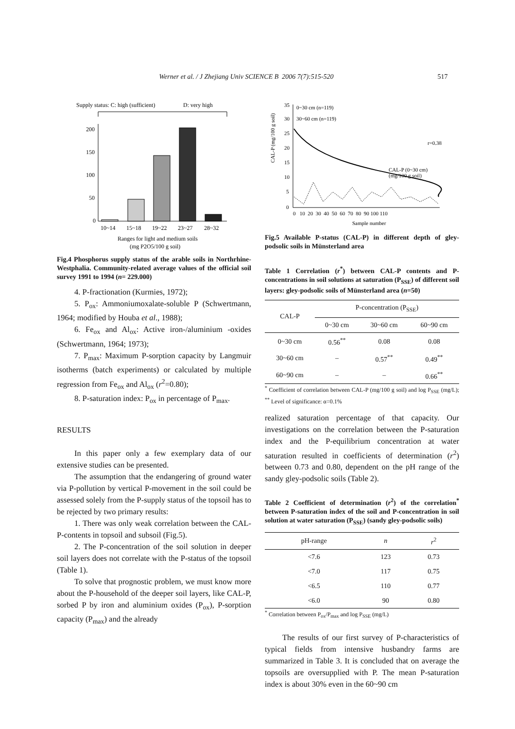Werner et al. / J Zhejiang Univ SCIENCE B 2006 7(7):515-520 517
Supply status: C: high (sufficient)
D: very high
200
150
100
50
0
10~14
15~18
19~22
23~27
28~32
Ranges for light and medium soils
(mg P2O5/100 g soil)
Fig.4 Phosphorus supply status of the arable soils in Northrhine-Westphalia. Community-related average values of the official soil survey 1991 to 1994 (n= 229.000)
4. P-fractionation (Kurmies, 1972);
5. P<sub>ox</sub>: Ammoniumoxalate-soluble P (Schwertmann, 1964; modified by Houba et al., 1988);
6. Fe<sub>ox</sub> and Al<sub>ox</sub>: Active iron-/aluminium -oxides (Schwertmann, 1964; 1973);
7. P<sub>max</sub>: Maximum P-sorption capacity by Langmuir isotherms (batch experiments) or calculated by multiple regression from Fe<sub>ox</sub> and Al<sub>ox</sub> (r<sup>2</sup>=0.80);
8. P-saturation index: P<sub>ox</sub> in percentage of P<sub>max</sub>.
RESULTS
In this paper only a few exemplary data of our extensive studies can be presented.
The assumption that the endangering of ground water via P-pollution by vertical P-movement in the soil could be assessed solely from the P-supply status of the topsoil has to be rejected by two primary results:
1. There was only weak correlation between the CAL-P-contents in topsoil and subsoil (Fig.5).
2. The P-concentration of the soil solution in deeper soil layers does not correlate with the P-status of the topsoil (Table 1).
To solve that prognostic problem, we must know more about the P-household of the deeper soil layers, like CAL-P, sorbed P by iron and aluminium oxides (P<sub>ox</sub>), P-sorption capacity (P<sub>max</sub>) and the already
0~30 cm (n=119)
30~60 cm (n=119)
0
5
10
15
20
25
30
35
0 10 20 30 40 50 60 70 80 90 100 110
Sample number
CAL-P (0~30 cm)
(mg/100 g soil)
r=0.38
CAL-P (mg/100 g soil)
Fig.5 Available P-status (CAL-P) in different depth of gley-podsolic soils in Münsterland area
Table 1 Correlation (r<sup>*</sup>) between CAL-P contents and P-concentrations in soil solutions at saturation (P<sub>SSE</sub>) of different soil layers: gley-podsolic soils of Münsterland area (n=50)
| CAL-P | P-concentration (P<sub>SSE</sub>) | | |
| --- | --- | --- | --- |
| | 0~30 cm | 30~60 cm | 60~90 cm |
| 0~30 cm | 0.56<sup>**</sup> | 0.08 | 0.08 |
| 30~60 cm | – | 0.57<sup>**</sup> | 0.49<sup>**</sup> |
| 60~90 cm | – | – | 0.66<sup>**</sup> |
<sup>*</sup> Coefficient of correlation between CAL-P (mg/100 g soil) and log P<sub>SSE</sub> (mg/L); <sup>**</sup> Level of significance: α=0.1%
realized saturation percentage of that capacity. Our investigations on the correlation between the P-saturation index and the P-equilibrium concentration at water saturation resulted in coefficients of determination (r<sup>2</sup>) between 0.73 and 0.80, dependent on the pH range of the sandy gley-podsolic soils (Table 2).
Table 2 Coefficient of determination (r<sup>2</sup>) of the correlation<sup>*</sup> between P-saturation index of the soil and P-concentration in soil solution at water saturation (P<sub>SSE</sub>) (sandy gley-podsolic soils)
| pH-range | n | r<sup>2</sup> |
| --- | --- | --- |
| <7.6 | 123 | 0.73 |
| <7.0 | 117 | 0.75 |
| <6.5 | 110 | 0.77 |
| <6.0 | 90 | 0.80 |
<sup>*</sup> Correlation between P<sub>ox</sub>/P<sub>max</sub> and log P<sub>SSE</sub> (mg/L)
The results of our first survey of P-characteristics of typical fields from intensive husbandry farms are summarized in Table 3. It is concluded that on average the topsoils are oversupplied with P. The mean P-saturation index is about 30% even in the 60~90 cm